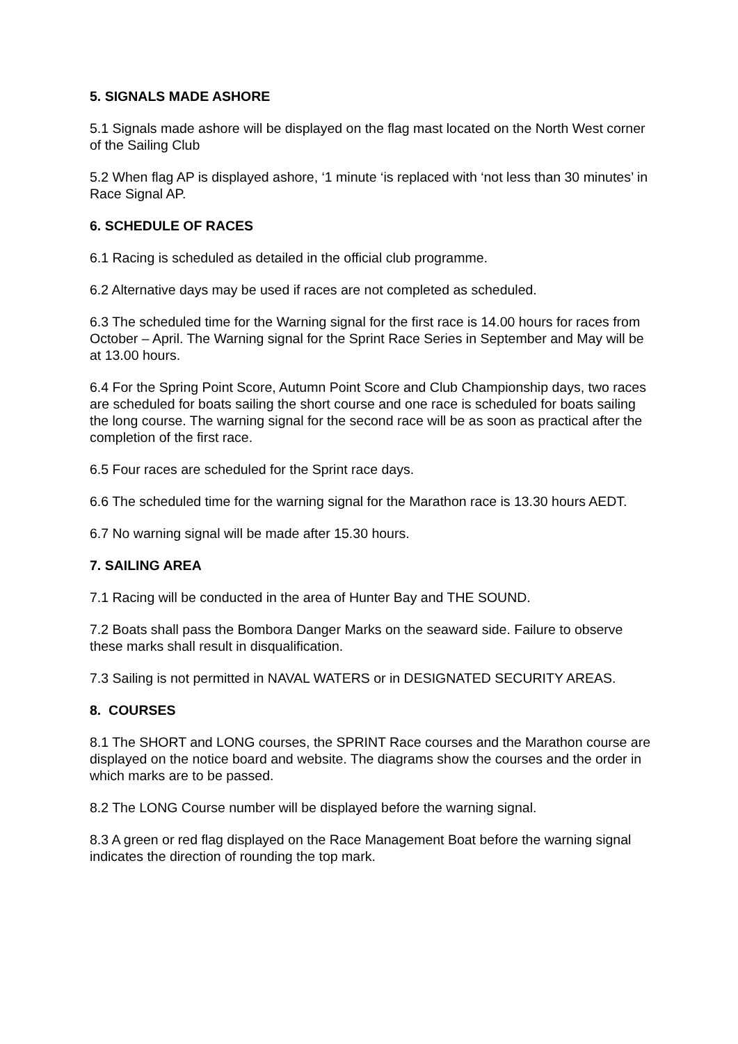5. SIGNALS MADE ASHORE
5.1 Signals made ashore will be displayed on the flag mast located on the North West corner of the Sailing Club
5.2 When flag AP is displayed ashore, ‘1 minute ‘is replaced with ‘not less than 30 minutes’ in Race Signal AP.
6. SCHEDULE OF RACES
6.1 Racing is scheduled as detailed in the official club programme.
6.2 Alternative days may be used if races are not completed as scheduled.
6.3 The scheduled time for the Warning signal for the first race is 14.00 hours for races from October – April. The Warning signal for the Sprint Race Series in September and May will be at 13.00 hours.
6.4 For the Spring Point Score, Autumn Point Score and Club Championship days, two races are scheduled for boats sailing the short course and one race is scheduled for boats sailing the long course. The warning signal for the second race will be as soon as practical after the completion of the first race.
6.5 Four races are scheduled for the Sprint race days.
6.6 The scheduled time for the warning signal for the Marathon race is 13.30 hours AEDT.
6.7 No warning signal will be made after 15.30 hours.
7. SAILING AREA
7.1 Racing will be conducted in the area of Hunter Bay and THE SOUND.
7.2 Boats shall pass the Bombora Danger Marks on the seaward side. Failure to observe these marks shall result in disqualification.
7.3 Sailing is not permitted in NAVAL WATERS or in DESIGNATED SECURITY AREAS.
8. COURSES
8.1 The SHORT and LONG courses, the SPRINT Race courses and the Marathon course are displayed on the notice board and website. The diagrams show the courses and the order in which marks are to be passed.
8.2 The LONG Course number will be displayed before the warning signal.
8.3 A green or red flag displayed on the Race Management Boat before the warning signal indicates the direction of rounding the top mark.